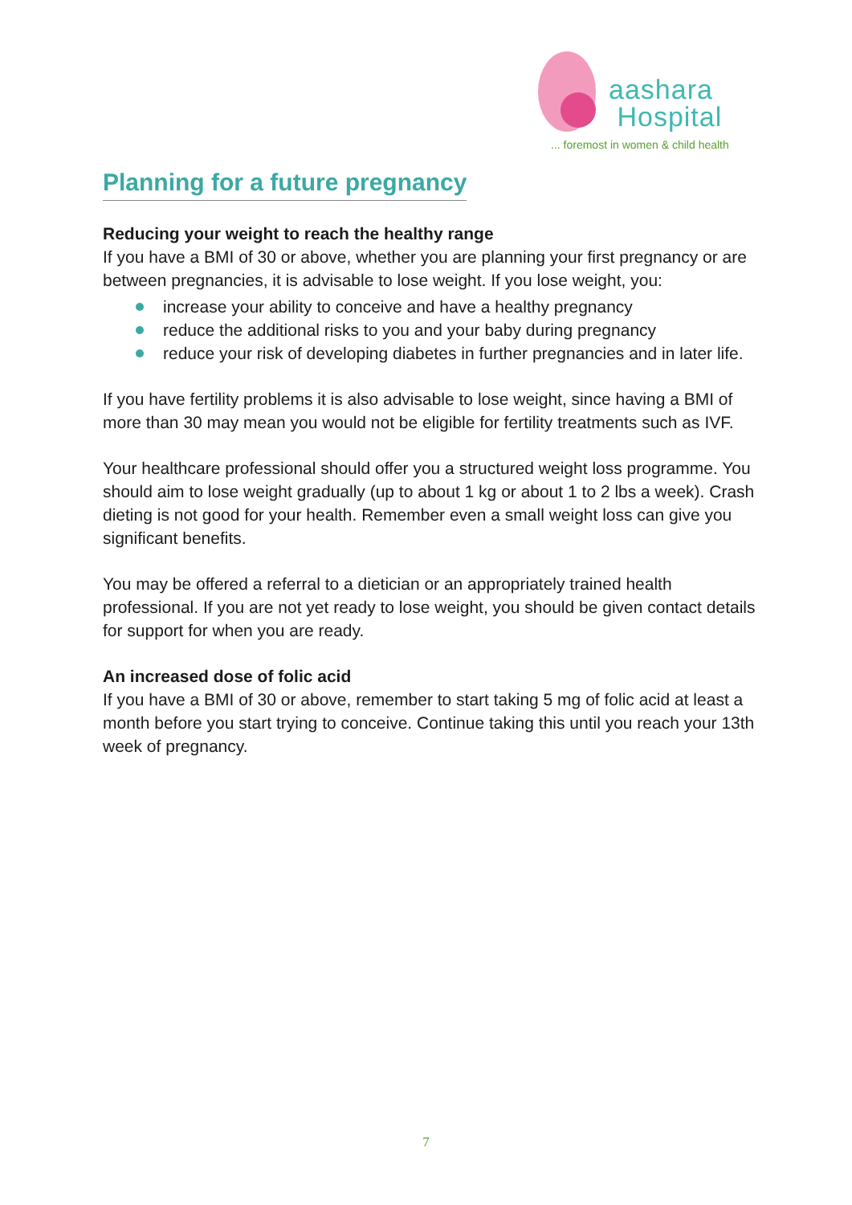aashara
Hospital
... foremost in women & child health
Planning for a future pregnancy
Reducing your weight to reach the healthy range
If you have a BMI of 30 or above, whether you are planning your first pregnancy or are between pregnancies, it is advisable to lose weight. If you lose weight, you:
increase your ability to conceive and have a healthy pregnancy
reduce the additional risks to you and your baby during pregnancy
reduce your risk of developing diabetes in further pregnancies and in later life.
If you have fertility problems it is also advisable to lose weight, since having a BMI of more than 30 may mean you would not be eligible for fertility treatments such as IVF.
Your healthcare professional should offer you a structured weight loss programme. You should aim to lose weight gradually (up to about 1 kg or about 1 to 2 lbs a week). Crash dieting is not good for your health. Remember even a small weight loss can give you significant benefits.
You may be offered a referral to a dietician or an appropriately trained health professional. If you are not yet ready to lose weight, you should be given contact details for support for when you are ready.
An increased dose of folic acid
If you have a BMI of 30 or above, remember to start taking 5 mg of folic acid at least a month before you start trying to conceive. Continue taking this until you reach your 13th week of pregnancy.
7